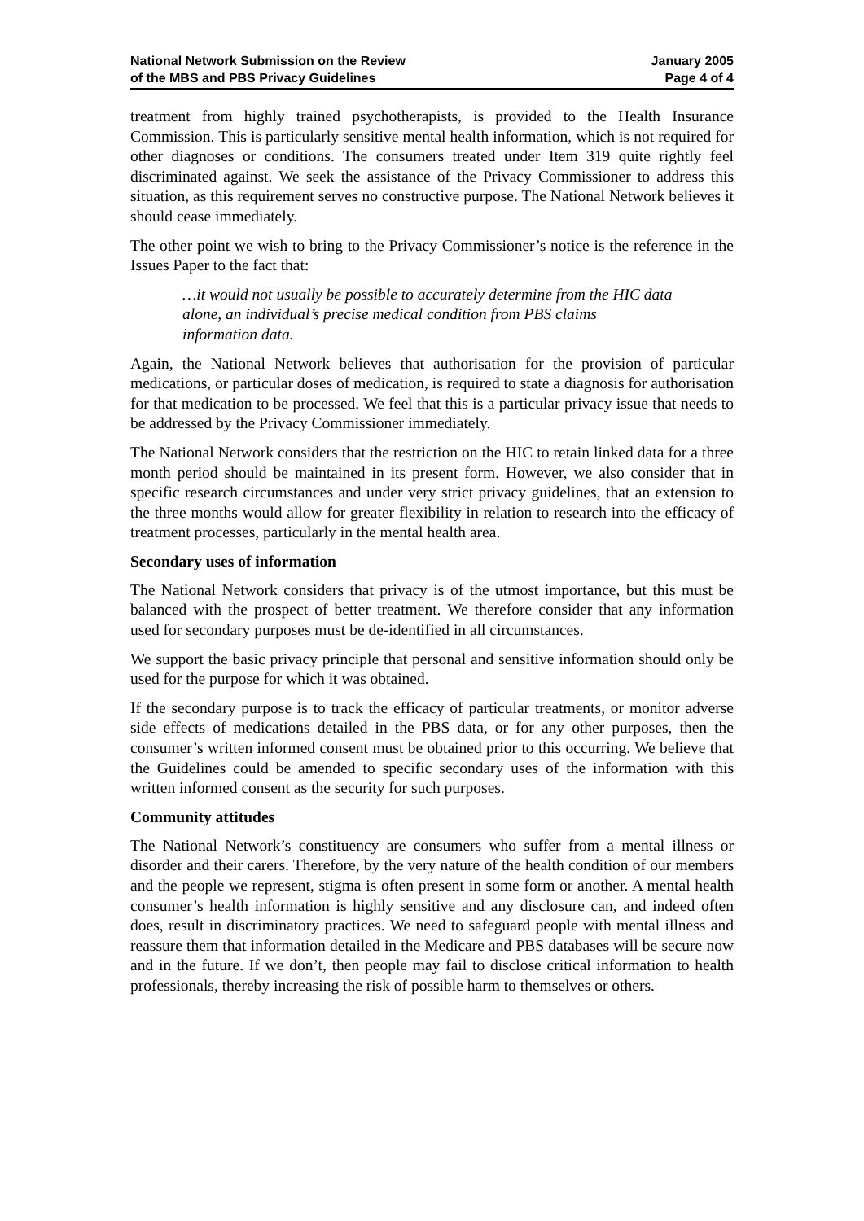National Network Submission on the Review
of the MBS and PBS Privacy Guidelines
January 2005
Page 4 of 4
treatment from highly trained psychotherapists, is provided to the Health Insurance Commission. This is particularly sensitive mental health information, which is not required for other diagnoses or conditions. The consumers treated under Item 319 quite rightly feel discriminated against. We seek the assistance of the Privacy Commissioner to address this situation, as this requirement serves no constructive purpose. The National Network believes it should cease immediately.
The other point we wish to bring to the Privacy Commissioner’s notice is the reference in the Issues Paper to the fact that:
…it would not usually be possible to accurately determine from the HIC data alone, an individual’s precise medical condition from PBS claims information data.
Again, the National Network believes that authorisation for the provision of particular medications, or particular doses of medication, is required to state a diagnosis for authorisation for that medication to be processed. We feel that this is a particular privacy issue that needs to be addressed by the Privacy Commissioner immediately.
The National Network considers that the restriction on the HIC to retain linked data for a three month period should be maintained in its present form. However, we also consider that in specific research circumstances and under very strict privacy guidelines, that an extension to the three months would allow for greater flexibility in relation to research into the efficacy of treatment processes, particularly in the mental health area.
Secondary uses of information
The National Network considers that privacy is of the utmost importance, but this must be balanced with the prospect of better treatment. We therefore consider that any information used for secondary purposes must be de-identified in all circumstances.
We support the basic privacy principle that personal and sensitive information should only be used for the purpose for which it was obtained.
If the secondary purpose is to track the efficacy of particular treatments, or monitor adverse side effects of medications detailed in the PBS data, or for any other purposes, then the consumer’s written informed consent must be obtained prior to this occurring. We believe that the Guidelines could be amended to specific secondary uses of the information with this written informed consent as the security for such purposes.
Community attitudes
The National Network’s constituency are consumers who suffer from a mental illness or disorder and their carers. Therefore, by the very nature of the health condition of our members and the people we represent, stigma is often present in some form or another. A mental health consumer’s health information is highly sensitive and any disclosure can, and indeed often does, result in discriminatory practices. We need to safeguard people with mental illness and reassure them that information detailed in the Medicare and PBS databases will be secure now and in the future. If we don’t, then people may fail to disclose critical information to health professionals, thereby increasing the risk of possible harm to themselves or others.